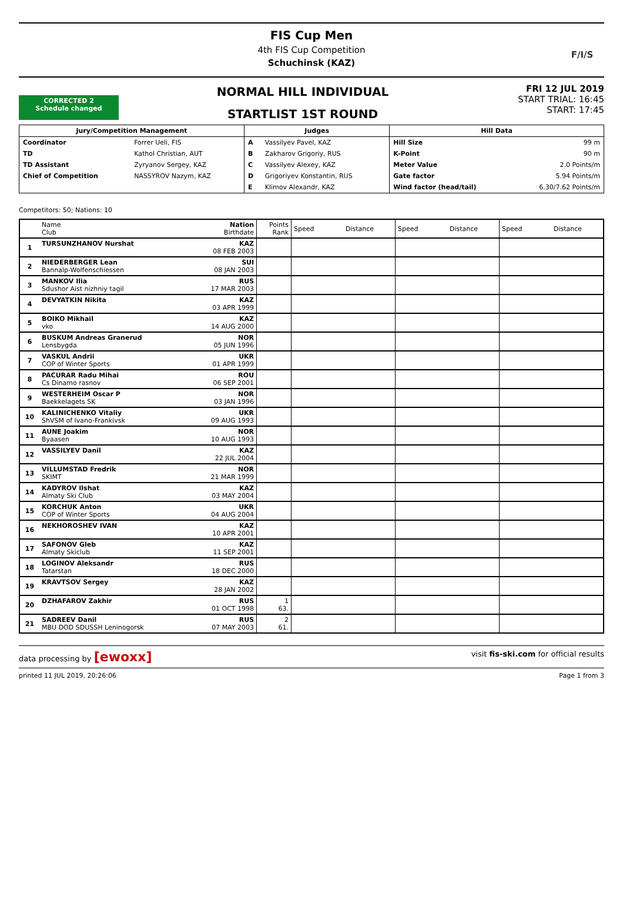FIS Cup Men
4th FIS Cup Competition
Schuchinsk (KAZ)
F/I/S
CORRECTED 2
Schedule changed
NORMAL HILL INDIVIDUAL
STARTLIST 1ST ROUND
FRI 12 JUL 2019
START TRIAL: 16:45
START: 17:45
| Jury/Competition Management | | Judges | | Hill Data | |
| --- | --- | --- | --- | --- | --- |
| Coordinator | Forrer Ueli, FIS | A | Vassilyev Pavel, KAZ | Hill Size | 99 m |
| TD | Kathol Christian, AUT | B | Zakharov Grigoriy, RUS | K-Point | 90 m |
| TD Assistant | Zyryanov Sergey, KAZ | C | Vassilyev Alexey, KAZ | Meter Value | 2.0 Points/m |
| Chief of Competition | NASSYROV Nazym, KAZ | D | Grigoriyev Konstantin, RUS | Gate factor | 5.94 Points/m |
| | | E | Klimov Alexandr, KAZ | Wind factor (head/tail) | 6.30/7.62 Points/m |
Competitors: 50; Nations: 10
| | Name Club | Nation Birthdate | Points Rank | Speed | Distance | Speed | Distance | Speed | Distance |
| --- | --- | --- | --- | --- | --- | --- | --- | --- | --- |
| 1 | TURSUNZHANOV Nurshat | KAZ 08 FEB 2003 | | | | | | | |
| 2 | NIEDERBERGER Lean Bannalp-Wolfenschiessen | SUI 08 JAN 2003 | | | | | | | |
| 3 | MANKOV Ilia Sdushor Aist nizhniy tagil | RUS 17 MAR 2003 | | | | | | | |
| 4 | DEVYATKIN Nikita | KAZ 03 APR 1999 | | | | | | | |
| 5 | BOIKO Mikhail vko | KAZ 14 AUG 2000 | | | | | | | |
| 6 | BUSKUM Andreas Granerud Lensbygda | NOR 05 JUN 1996 | | | | | | | |
| 7 | VASKUL Andrii COP of Winter Sports | UKR 01 APR 1999 | | | | | | | |
| 8 | PACURAR Radu Mihai Cs Dinamo rasnov | ROU 06 SEP 2001 | | | | | | | |
| 9 | WESTERHEIM Oscar P Baekkelagets SK | NOR 03 JAN 1996 | | | | | | | |
| 10 | KALINICHENKO Vitaliy ShVSM of Ivano-Frankivsk | UKR 09 AUG 1993 | | | | | | | |
| 11 | AUNE Joakim Byaasen | NOR 10 AUG 1993 | | | | | | | |
| 12 | VASSILYEV Danil | KAZ 22 JUL 2004 | | | | | | | |
| 13 | VILLUMSTAD Fredrik SKIMT | NOR 21 MAR 1999 | | | | | | | |
| 14 | KADYROV Ilshat Almaty Ski Club | KAZ 03 MAY 2004 | | | | | | | |
| 15 | KORCHUK Anton COP of Winter Sports | UKR 04 AUG 2004 | | | | | | | |
| 16 | NEKHOROSHEV IVAN | KAZ 10 APR 2001 | | | | | | | |
| 17 | SAFONOV Gleb Almaty Skiclub | KAZ 11 SEP 2001 | | | | | | | |
| 18 | LOGINOV Aleksandr Tatarstan | RUS 18 DEC 2000 | | | | | | | |
| 19 | KRAVTSOV Sergey | KAZ 28 JAN 2002 | | | | | | | |
| 20 | DZHAFAROV Zakhir | RUS 01 OCT 1998 | 1 63. | | | | | | |
| 21 | SADREEV Danil MBU DOD SDUSSH Leninogorsk | RUS 07 MAY 2003 | 2 61. | | | | | | |
data processing by [ewoxx] visit fis-ski.com for official results
printed 11 JUL 2019, 20:26:06 Page 1 from 3